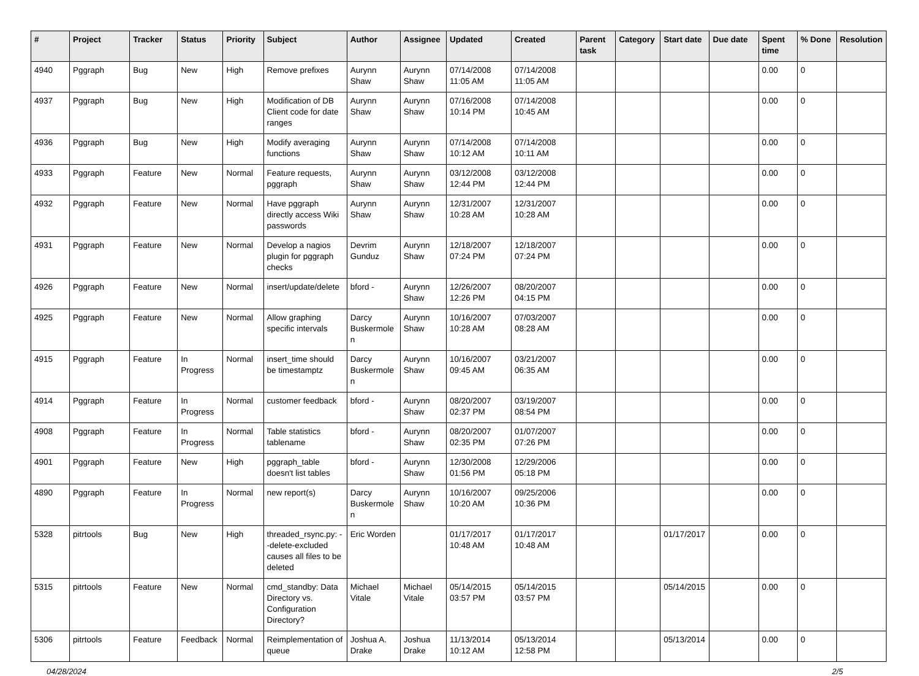| # | Project | Tracker | Status | Priority | Subject | Author | Assignee | Updated | Created | Parent task | Category | Start date | Due date | Spent time | % Done | Resolution |
| --- | --- | --- | --- | --- | --- | --- | --- | --- | --- | --- | --- | --- | --- | --- | --- | --- |
| 4940 | Pggraph | Bug | New | High | Remove prefixes | Aurynn Shaw | Aurynn Shaw | 07/14/2008 11:05 AM | 07/14/2008 11:05 AM | | | | | 0.00 | 0 | |
| 4937 | Pggraph | Bug | New | High | Modification of DB Client code for date ranges | Aurynn Shaw | Aurynn Shaw | 07/16/2008 10:14 PM | 07/14/2008 10:45 AM | | | | | 0.00 | 0 | |
| 4936 | Pggraph | Bug | New | High | Modify averaging functions | Aurynn Shaw | Aurynn Shaw | 07/14/2008 10:12 AM | 07/14/2008 10:11 AM | | | | | 0.00 | 0 | |
| 4933 | Pggraph | Feature | New | Normal | Feature requests, pggraph | Aurynn Shaw | Aurynn Shaw | 03/12/2008 12:44 PM | 03/12/2008 12:44 PM | | | | | 0.00 | 0 | |
| 4932 | Pggraph | Feature | New | Normal | Have pggraph directly access Wiki passwords | Aurynn Shaw | Aurynn Shaw | 12/31/2007 10:28 AM | 12/31/2007 10:28 AM | | | | | 0.00 | 0 | |
| 4931 | Pggraph | Feature | New | Normal | Develop a nagios plugin for pggraph checks | Devrim Gunduz | Aurynn Shaw | 12/18/2007 07:24 PM | 12/18/2007 07:24 PM | | | | | 0.00 | 0 | |
| 4926 | Pggraph | Feature | New | Normal | insert/update/delete | bford - | Aurynn Shaw | 12/26/2007 12:26 PM | 08/20/2007 04:15 PM | | | | | 0.00 | 0 | |
| 4925 | Pggraph | Feature | New | Normal | Allow graphing specific intervals | Darcy Buskermolen | Aurynn Shaw | 10/16/2007 10:28 AM | 07/03/2007 08:28 AM | | | | | 0.00 | 0 | |
| 4915 | Pggraph | Feature | In Progress | Normal | insert_time should be timestamptz | Darcy Buskermolen | Aurynn Shaw | 10/16/2007 09:45 AM | 03/21/2007 06:35 AM | | | | | 0.00 | 0 | |
| 4914 | Pggraph | Feature | In Progress | Normal | customer feedback | bford - | Aurynn Shaw | 08/20/2007 02:37 PM | 03/19/2007 08:54 PM | | | | | 0.00 | 0 | |
| 4908 | Pggraph | Feature | In Progress | Normal | Table statistics tablename | bford - | Aurynn Shaw | 08/20/2007 02:35 PM | 01/07/2007 07:26 PM | | | | | 0.00 | 0 | |
| 4901 | Pggraph | Feature | New | High | pggraph_table doesn't list tables | bford - | Aurynn Shaw | 12/30/2008 01:56 PM | 12/29/2006 05:18 PM | | | | | 0.00 | 0 | |
| 4890 | Pggraph | Feature | In Progress | Normal | new report(s) | Darcy Buskermolen | Aurynn Shaw | 10/16/2007 10:20 AM | 09/25/2006 10:36 PM | | | | | 0.00 | 0 | |
| 5328 | pitrtools | Bug | New | High | threaded_rsync.py: --delete-excluded causes all files to be deleted | Eric Worden | | 01/17/2017 10:48 AM | 01/17/2017 10:48 AM | | | 01/17/2017 | | 0.00 | 0 | |
| 5315 | pitrtools | Feature | New | Normal | cmd_standby: Data Directory vs. Configuration Directory? | Michael Vitale | Michael Vitale | 05/14/2015 03:57 PM | 05/14/2015 03:57 PM | | | 05/14/2015 | | 0.00 | 0 | |
| 5306 | pitrtools | Feature | Feedback | Normal | Reimplementation of queue | Joshua A. Drake | Joshua Drake | 11/13/2014 10:12 AM | 05/13/2014 12:58 PM | | | 05/13/2014 | | 0.00 | 0 | |
04/28/2024 2/5